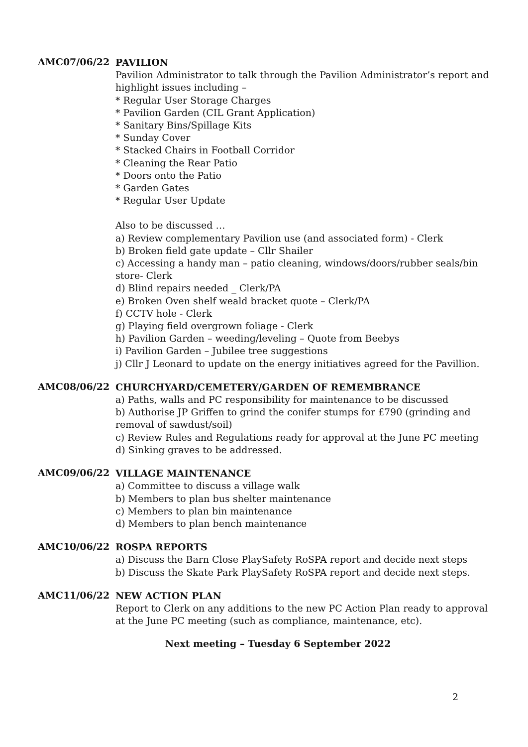AMC07/06/22
PAVILION
Pavilion Administrator to talk through the Pavilion Administrator’s report and highlight issues including –
* Regular User Storage Charges
* Pavilion Garden (CIL Grant Application)
* Sanitary Bins/Spillage Kits
* Sunday Cover
* Stacked Chairs in Football Corridor
* Cleaning the Rear Patio
* Doors onto the Patio
* Garden Gates
* Regular User Update
Also to be discussed …
a) Review complementary Pavilion use (and associated form) - Clerk
b) Broken field gate update – Cllr Shailer
c) Accessing a handy man – patio cleaning, windows/doors/rubber seals/bin store- Clerk
d) Blind repairs needed _ Clerk/PA
e) Broken Oven shelf weald bracket quote – Clerk/PA
f) CCTV hole - Clerk
g) Playing field overgrown foliage - Clerk
h) Pavilion Garden – weeding/leveling – Quote from Beebys
i) Pavilion Garden – Jubilee tree suggestions
j) Cllr J Leonard to update on the energy initiatives agreed for the Pavillion.
AMC08/06/22
CHURCHYARD/CEMETERY/GARDEN OF REMEMBRANCE
a) Paths, walls and PC responsibility for maintenance to be discussed
b) Authorise JP Griffen to grind the conifer stumps for £790 (grinding and removal of sawdust/soil)
c) Review Rules and Regulations ready for approval at the June PC meeting
d) Sinking graves to be addressed.
AMC09/06/22
VILLAGE MAINTENANCE
a) Committee to discuss a village walk
b) Members to plan bus shelter maintenance
c) Members to plan bin maintenance
d) Members to plan bench maintenance
AMC10/06/22
ROSPA REPORTS
a) Discuss the Barn Close PlaySafety RoSPA report and decide next steps
b) Discuss the Skate Park PlaySafety RoSPA report and decide next steps.
AMC11/06/22
NEW ACTION PLAN
Report to Clerk on any additions to the new PC Action Plan ready to approval at the June PC meeting (such as compliance, maintenance, etc).
Next meeting – Tuesday 6 September 2022
2